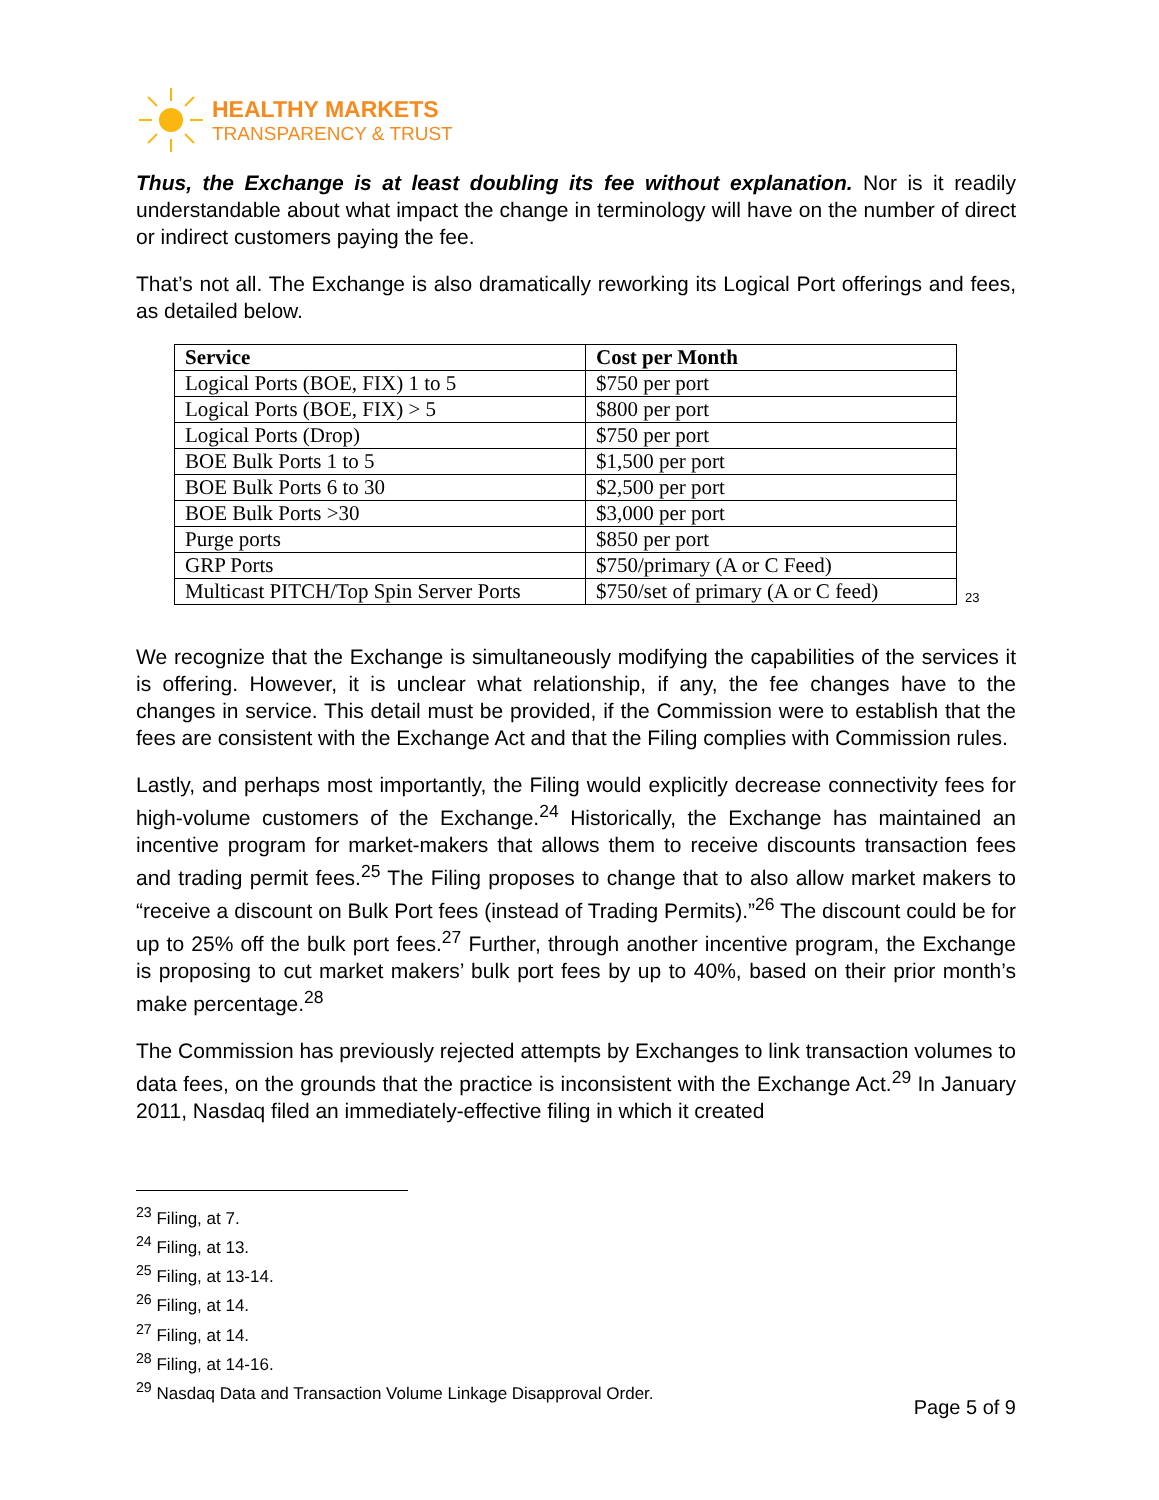HEALTHY MARKETS
TRANSPARENCY & TRUST
Thus, the Exchange is at least doubling its fee without explanation. Nor is it readily understandable about what impact the change in terminology will have on the number of direct or indirect customers paying the fee.
That’s not all. The Exchange is also dramatically reworking its Logical Port offerings and fees, as detailed below.
| Service | Cost per Month |
| --- | --- |
| Logical Ports (BOE, FIX) 1 to 5 | $750 per port |
| Logical Ports (BOE, FIX) > 5 | $800 per port |
| Logical Ports (Drop) | $750 per port |
| BOE Bulk Ports 1 to 5 | $1,500 per port |
| BOE Bulk Ports 6 to 30 | $2,500 per port |
| BOE Bulk Ports >30 | $3,000 per port |
| Purge ports | $850 per port |
| GRP Ports | $750/primary (A or C Feed) |
| Multicast PITCH/Top Spin Server Ports | $750/set of primary (A or C feed) |
23
We recognize that the Exchange is simultaneously modifying the capabilities of the services it is offering. However, it is unclear what relationship, if any, the fee changes have to the changes in service. This detail must be provided, if the Commission were to establish that the fees are consistent with the Exchange Act and that the Filing complies with Commission rules.
Lastly, and perhaps most importantly, the Filing would explicitly decrease connectivity fees for high-volume customers of the Exchange.<sup>24</sup> Historically, the Exchange has maintained an incentive program for market-makers that allows them to receive discounts transaction fees and trading permit fees.<sup>25</sup> The Filing proposes to change that to also allow market makers to “receive a discount on Bulk Port fees (instead of Trading Permits).”<sup>26</sup> The discount could be for up to 25% off the bulk port fees.<sup>27</sup> Further, through another incentive program, the Exchange is proposing to cut market makers’ bulk port fees by up to 40%, based on their prior month’s make percentage.<sup>28</sup>
The Commission has previously rejected attempts by Exchanges to link transaction volumes to data fees, on the grounds that the practice is inconsistent with the Exchange Act.<sup>29</sup> In January 2011, Nasdaq filed an immediately-effective filing in which it created
<sup>23</sup> Filing, at 7.
<sup>24</sup> Filing, at 13.
<sup>25</sup> Filing, at 13-14.
<sup>26</sup> Filing, at 14.
<sup>27</sup> Filing, at 14.
<sup>28</sup> Filing, at 14-16.
<sup>29</sup> Nasdaq Data and Transaction Volume Linkage Disapproval Order.
Page 5 of 9